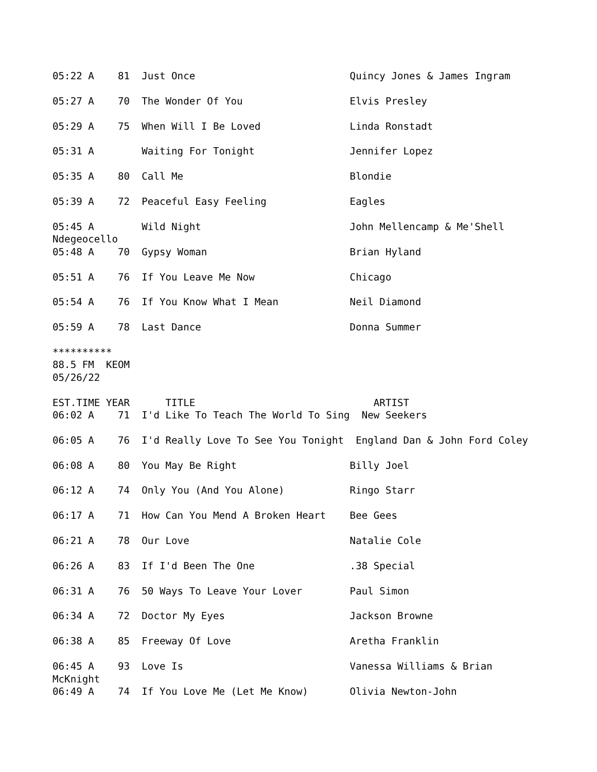05:22 A    81  Just Once                          Quincy Jones & James Ingram

05:27 A    70  The Wonder Of You                  Elvis Presley

05:29 A    75  When Will I Be Loved               Linda Ronstadt

05:31 A        Waiting For Tonight                Jennifer Lopez

05:35 A    80  Call Me                            Blondie

05:39 A    72  Peaceful Easy Feeling              Eagles

05:45 A        Wild Night                         John Mellencamp & Me'Shell
Ndegeocello
05:48 A    70  Gypsy Woman                        Brian Hyland

05:51 A    76  If You Leave Me Now                Chicago

05:54 A    76  If You Know What I Mean            Neil Diamond

05:59 A    78  Last Dance                         Donna Summer

**********
88.5 FM  KEOM
05/26/22

EST.TIME YEAR      TITLE                              ARTIST
06:02 A    71  I'd Like To Teach The World To Sing  New Seekers

06:05 A    76  I'd Really Love To See You Tonight  England Dan & John Ford Coley

06:08 A    80  You May Be Right                   Billy Joel

06:12 A    74  Only You (And You Alone)           Ringo Starr

06:17 A    71  How Can You Mend A Broken Heart    Bee Gees

06:21 A    78  Our Love                           Natalie Cole

06:26 A    83  If I'd Been The One                .38 Special

06:31 A    76  50 Ways To Leave Your Lover        Paul Simon

06:34 A    72  Doctor My Eyes                     Jackson Browne

06:38 A    85  Freeway Of Love                    Aretha Franklin

06:45 A    93  Love Is                            Vanessa Williams & Brian
McKnight
06:49 A    74  If You Love Me (Let Me Know)       Olivia Newton-John